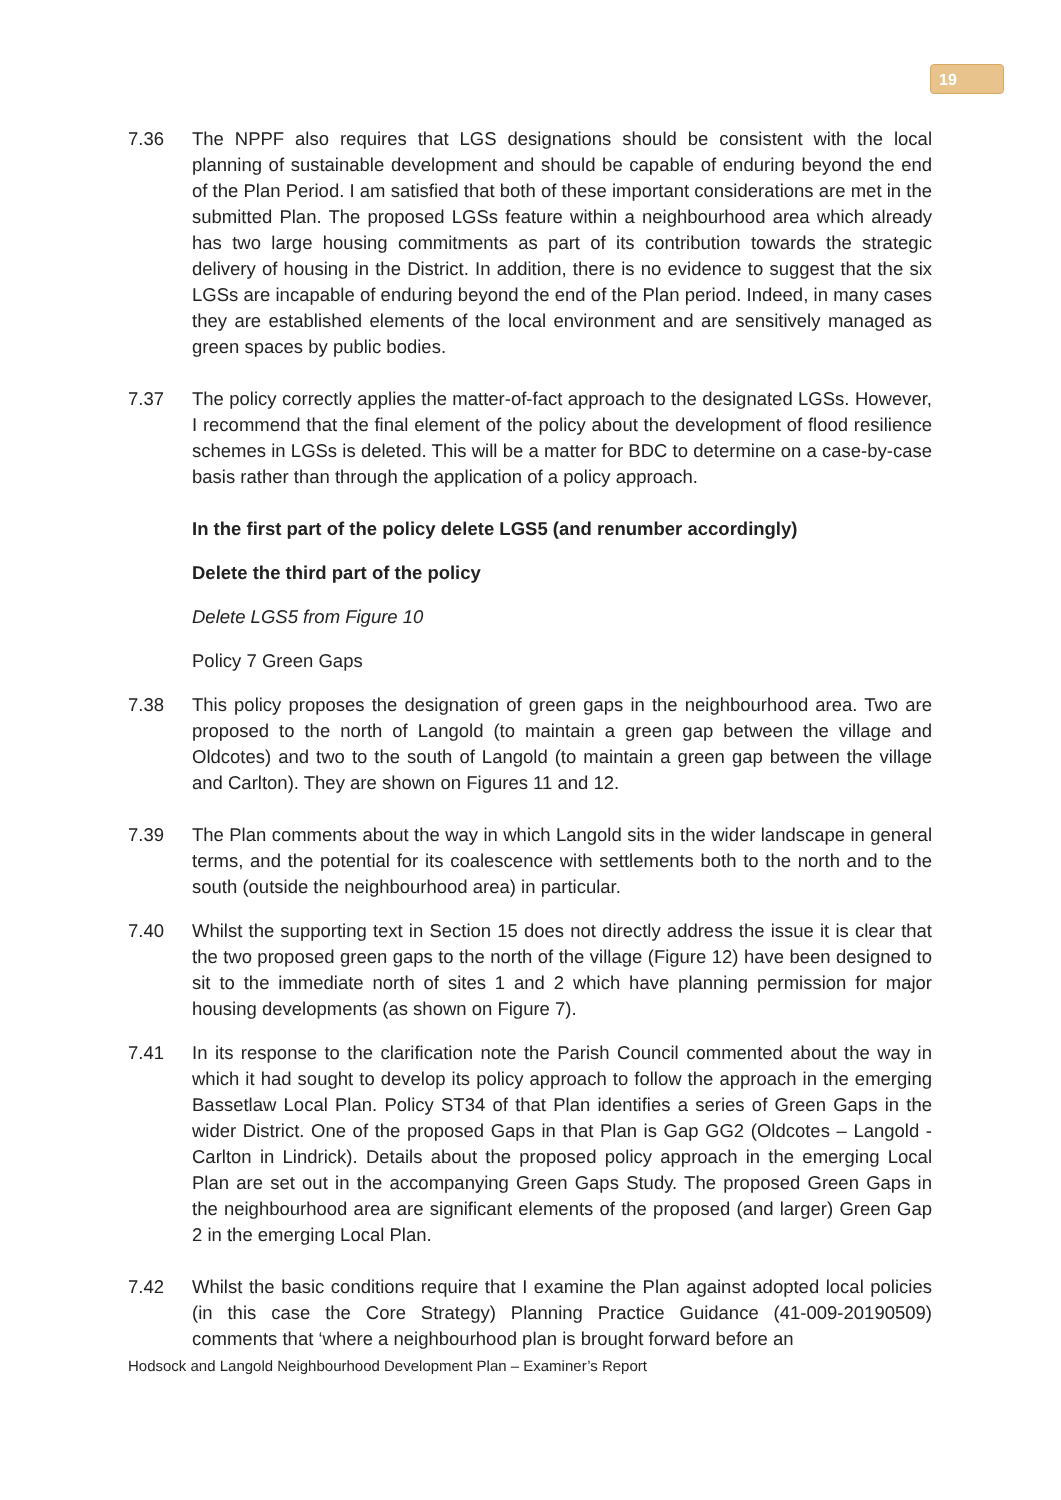19
7.36 The NPPF also requires that LGS designations should be consistent with the local planning of sustainable development and should be capable of enduring beyond the end of the Plan Period. I am satisfied that both of these important considerations are met in the submitted Plan. The proposed LGSs feature within a neighbourhood area which already has two large housing commitments as part of its contribution towards the strategic delivery of housing in the District. In addition, there is no evidence to suggest that the six LGSs are incapable of enduring beyond the end of the Plan period. Indeed, in many cases they are established elements of the local environment and are sensitively managed as green spaces by public bodies.
7.37 The policy correctly applies the matter-of-fact approach to the designated LGSs. However, I recommend that the final element of the policy about the development of flood resilience schemes in LGSs is deleted. This will be a matter for BDC to determine on a case-by-case basis rather than through the application of a policy approach.
In the first part of the policy delete LGS5 (and renumber accordingly)
Delete the third part of the policy
Delete LGS5 from Figure 10
Policy 7 Green Gaps
7.38 This policy proposes the designation of green gaps in the neighbourhood area. Two are proposed to the north of Langold (to maintain a green gap between the village and Oldcotes) and two to the south of Langold (to maintain a green gap between the village and Carlton). They are shown on Figures 11 and 12.
7.39 The Plan comments about the way in which Langold sits in the wider landscape in general terms, and the potential for its coalescence with settlements both to the north and to the south (outside the neighbourhood area) in particular.
7.40 Whilst the supporting text in Section 15 does not directly address the issue it is clear that the two proposed green gaps to the north of the village (Figure 12) have been designed to sit to the immediate north of sites 1 and 2 which have planning permission for major housing developments (as shown on Figure 7).
7.41 In its response to the clarification note the Parish Council commented about the way in which it had sought to develop its policy approach to follow the approach in the emerging Bassetlaw Local Plan. Policy ST34 of that Plan identifies a series of Green Gaps in the wider District. One of the proposed Gaps in that Plan is Gap GG2 (Oldcotes – Langold - Carlton in Lindrick). Details about the proposed policy approach in the emerging Local Plan are set out in the accompanying Green Gaps Study. The proposed Green Gaps in the neighbourhood area are significant elements of the proposed (and larger) Green Gap 2 in the emerging Local Plan.
7.42 Whilst the basic conditions require that I examine the Plan against adopted local policies (in this case the Core Strategy) Planning Practice Guidance (41-009-20190509) comments that ‘where a neighbourhood plan is brought forward before an
Hodsock and Langold Neighbourhood Development Plan – Examiner’s Report